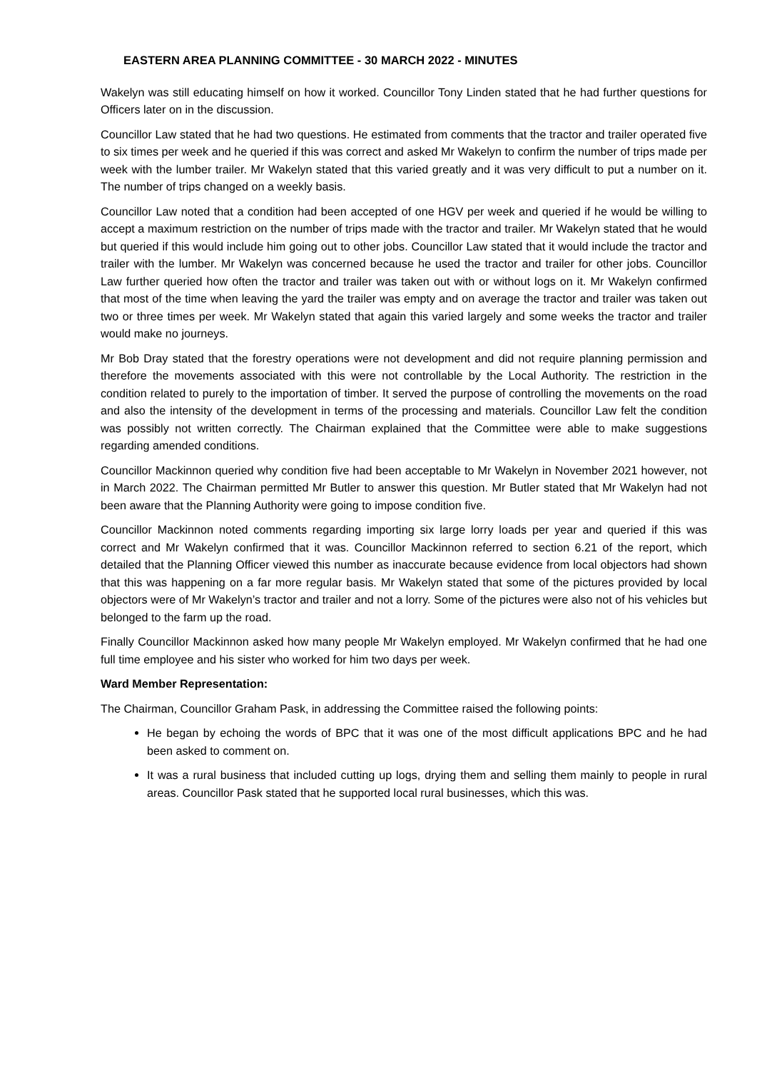EASTERN AREA PLANNING COMMITTEE - 30 MARCH 2022 - MINUTES
Wakelyn was still educating himself on how it worked. Councillor Tony Linden stated that he had further questions for Officers later on in the discussion.
Councillor Law stated that he had two questions. He estimated from comments that the tractor and trailer operated five to six times per week and he queried if this was correct and asked Mr Wakelyn to confirm the number of trips made per week with the lumber trailer. Mr Wakelyn stated that this varied greatly and it was very difficult to put a number on it. The number of trips changed on a weekly basis.
Councillor Law noted that a condition had been accepted of one HGV per week and queried if he would be willing to accept a maximum restriction on the number of trips made with the tractor and trailer. Mr Wakelyn stated that he would but queried if this would include him going out to other jobs. Councillor Law stated that it would include the tractor and trailer with the lumber. Mr Wakelyn was concerned because he used the tractor and trailer for other jobs. Councillor Law further queried how often the tractor and trailer was taken out with or without logs on it. Mr Wakelyn confirmed that most of the time when leaving the yard the trailer was empty and on average the tractor and trailer was taken out two or three times per week. Mr Wakelyn stated that again this varied largely and some weeks the tractor and trailer would make no journeys.
Mr Bob Dray stated that the forestry operations were not development and did not require planning permission and therefore the movements associated with this were not controllable by the Local Authority. The restriction in the condition related to purely to the importation of timber. It served the purpose of controlling the movements on the road and also the intensity of the development in terms of the processing and materials. Councillor Law felt the condition was possibly not written correctly. The Chairman explained that the Committee were able to make suggestions regarding amended conditions.
Councillor Mackinnon queried why condition five had been acceptable to Mr Wakelyn in November 2021 however, not in March 2022. The Chairman permitted Mr Butler to answer this question. Mr Butler stated that Mr Wakelyn had not been aware that the Planning Authority were going to impose condition five.
Councillor Mackinnon noted comments regarding importing six large lorry loads per year and queried if this was correct and Mr Wakelyn confirmed that it was. Councillor Mackinnon referred to section 6.21 of the report, which detailed that the Planning Officer viewed this number as inaccurate because evidence from local objectors had shown that this was happening on a far more regular basis. Mr Wakelyn stated that some of the pictures provided by local objectors were of Mr Wakelyn’s tractor and trailer and not a lorry. Some of the pictures were also not of his vehicles but belonged to the farm up the road.
Finally Councillor Mackinnon asked how many people Mr Wakelyn employed. Mr Wakelyn confirmed that he had one full time employee and his sister who worked for him two days per week.
Ward Member Representation:
The Chairman, Councillor Graham Pask, in addressing the Committee raised the following points:
He began by echoing the words of BPC that it was one of the most difficult applications BPC and he had been asked to comment on.
It was a rural business that included cutting up logs, drying them and selling them mainly to people in rural areas. Councillor Pask stated that he supported local rural businesses, which this was.